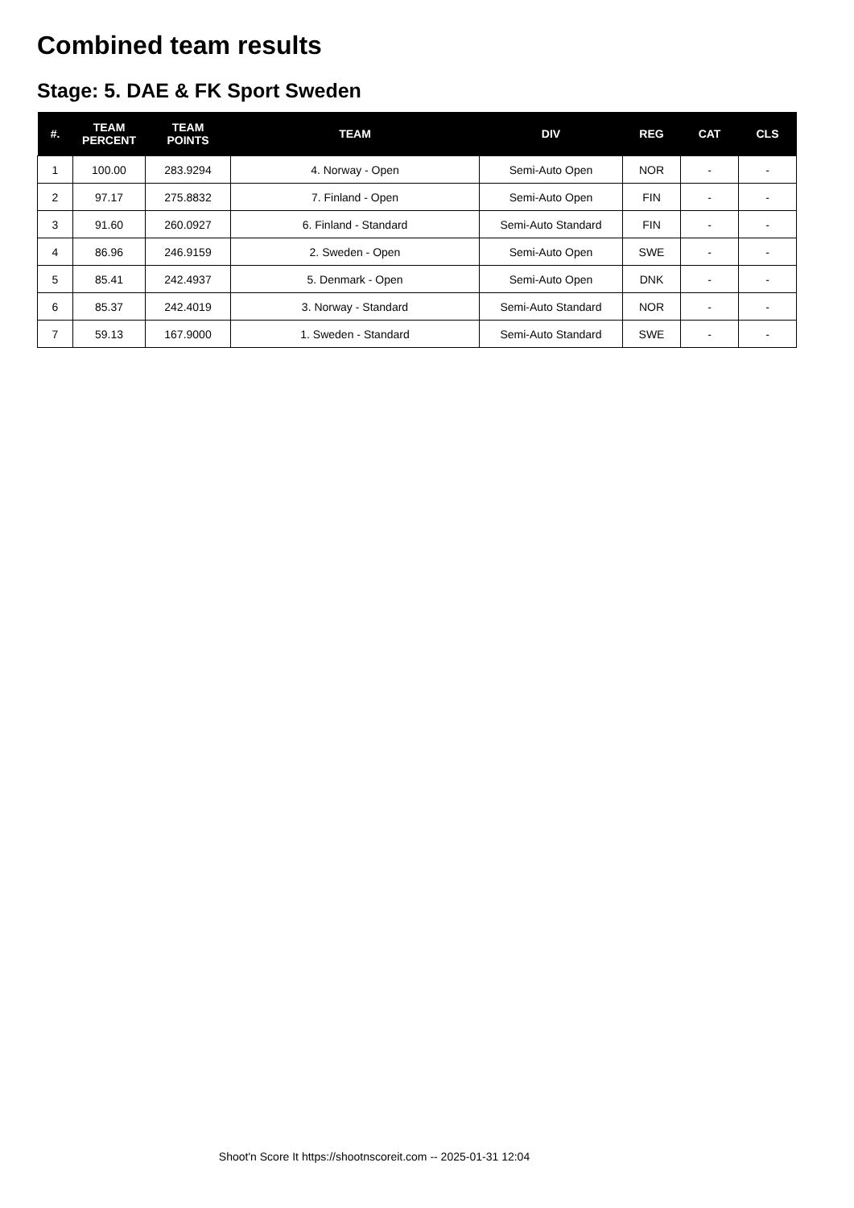Combined team results
Stage: 5. DAE & FK Sport Sweden
| #. | TEAM PERCENT | TEAM POINTS | TEAM | DIV | REG | CAT | CLS |
| --- | --- | --- | --- | --- | --- | --- | --- |
| 1 | 100.00 | 283.9294 | 4. Norway - Open | Semi-Auto Open | NOR | - | - |
| 2 | 97.17 | 275.8832 | 7. Finland - Open | Semi-Auto Open | FIN | - | - |
| 3 | 91.60 | 260.0927 | 6. Finland - Standard | Semi-Auto Standard | FIN | - | - |
| 4 | 86.96 | 246.9159 | 2. Sweden - Open | Semi-Auto Open | SWE | - | - |
| 5 | 85.41 | 242.4937 | 5. Denmark - Open | Semi-Auto Open | DNK | - | - |
| 6 | 85.37 | 242.4019 | 3. Norway - Standard | Semi-Auto Standard | NOR | - | - |
| 7 | 59.13 | 167.9000 | 1. Sweden - Standard | Semi-Auto Standard | SWE | - | - |
Shoot'n Score It https://shootnscoreit.com -- 2025-01-31 12:04